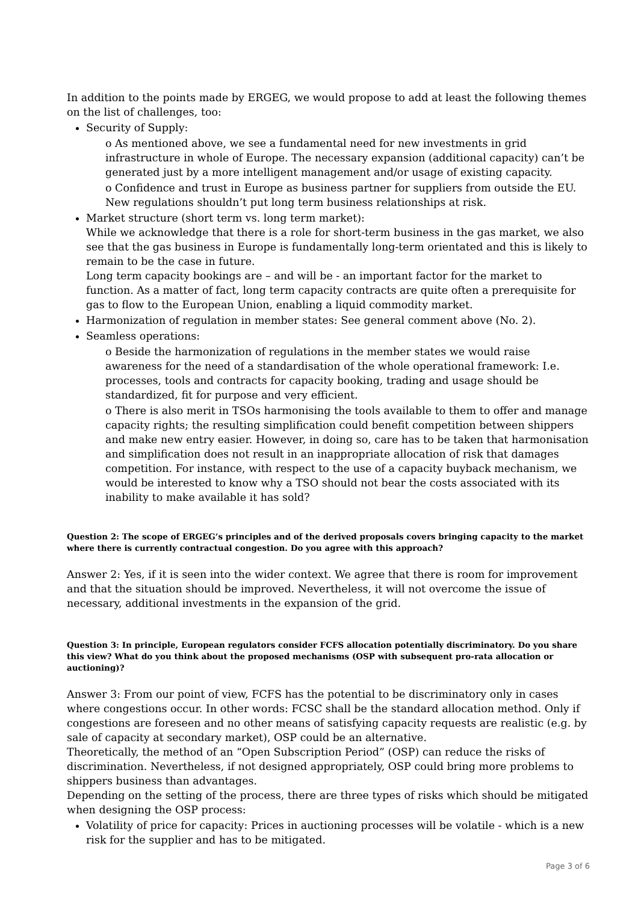In addition to the points made by ERGEG, we would propose to add at least the following themes on the list of challenges, too:
Security of Supply:
o As mentioned above, we see a fundamental need for new investments in grid infrastructure in whole of Europe. The necessary expansion (additional capacity) can’t be generated just by a more intelligent management and/or usage of existing capacity.
o Confidence and trust in Europe as business partner for suppliers from outside the EU. New regulations shouldn’t put long term business relationships at risk.
Market structure (short term vs. long term market):
While we acknowledge that there is a role for short-term business in the gas market, we also see that the gas business in Europe is fundamentally long-term orientated and this is likely to remain to be the case in future.
Long term capacity bookings are – and will be - an important factor for the market to function. As a matter of fact, long term capacity contracts are quite often a prerequisite for gas to flow to the European Union, enabling a liquid commodity market.
Harmonization of regulation in member states: See general comment above (No. 2).
Seamless operations:
o Beside the harmonization of regulations in the member states we would raise awareness for the need of a standardisation of the whole operational framework: I.e. processes, tools and contracts for capacity booking, trading and usage should be standardized, fit for purpose and very efficient.
o There is also merit in TSOs harmonising the tools available to them to offer and manage capacity rights; the resulting simplification could benefit competition between shippers and make new entry easier. However, in doing so, care has to be taken that harmonisation and simplification does not result in an inappropriate allocation of risk that damages competition. For instance, with respect to the use of a capacity buyback mechanism, we would be interested to know why a TSO should not bear the costs associated with its inability to make available it has sold?
Question 2: The scope of ERGEG’s principles and of the derived proposals covers bringing capacity to the market where there is currently contractual congestion. Do you agree with this approach?
Answer 2: Yes, if it is seen into the wider context. We agree that there is room for improvement and that the situation should be improved. Nevertheless, it will not overcome the issue of necessary, additional investments in the expansion of the grid.
Question 3: In principle, European regulators consider FCFS allocation potentially discriminatory. Do you share this view? What do you think about the proposed mechanisms (OSP with subsequent pro-rata allocation or auctioning)?
Answer 3: From our point of view, FCFS has the potential to be discriminatory only in cases where congestions occur. In other words: FCSC shall be the standard allocation method. Only if congestions are foreseen and no other means of satisfying capacity requests are realistic (e.g. by sale of capacity at secondary market), OSP could be an alternative.
Theoretically, the method of an “Open Subscription Period” (OSP) can reduce the risks of discrimination. Nevertheless, if not designed appropriately, OSP could bring more problems to shippers business than advantages.
Depending on the setting of the process, there are three types of risks which should be mitigated when designing the OSP process:
Volatility of price for capacity: Prices in auctioning processes will be volatile - which is a new risk for the supplier and has to be mitigated.
Page 3 of 6